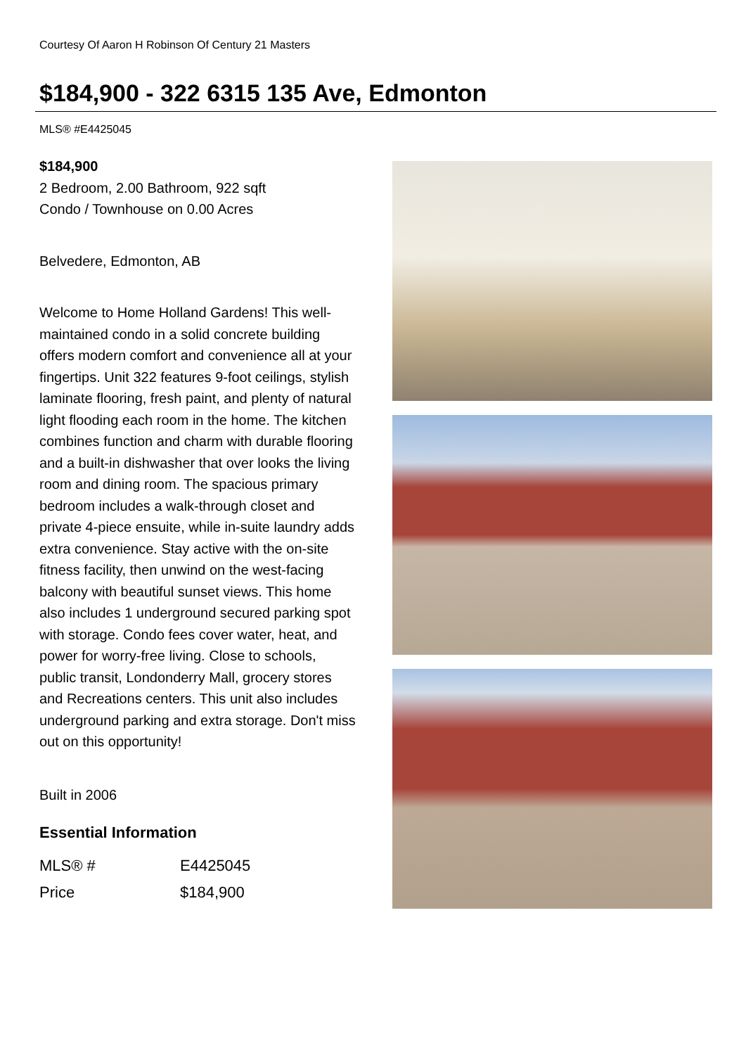Courtesy Of Aaron H Robinson Of Century 21 Masters
$184,900 - 322 6315 135 Ave, Edmonton
MLS® #E4425045
$184,900
2 Bedroom, 2.00 Bathroom, 922 sqft
Condo / Townhouse on 0.00 Acres
Belvedere, Edmonton, AB
Welcome to Home Holland Gardens! This well-maintained condo in a solid concrete building offers modern comfort and convenience all at your fingertips. Unit 322 features 9-foot ceilings, stylish laminate flooring, fresh paint, and plenty of natural light flooding each room in the home. The kitchen combines function and charm with durable flooring and a built-in dishwasher that over looks the living room and dining room. The spacious primary bedroom includes a walk-through closet and private 4-piece ensuite, while in-suite laundry adds extra convenience. Stay active with the on-site fitness facility, then unwind on the west-facing balcony with beautiful sunset views. This home also includes 1 underground secured parking spot with storage. Condo fees cover water, heat, and power for worry-free living. Close to schools, public transit, Londonderry Mall, grocery stores and Recreations centers. This unit also includes underground parking and extra storage. Don't miss out on this opportunity!
Built in 2006
Essential Information
| MLS® # | E4425045 |
| Price | $184,900 |